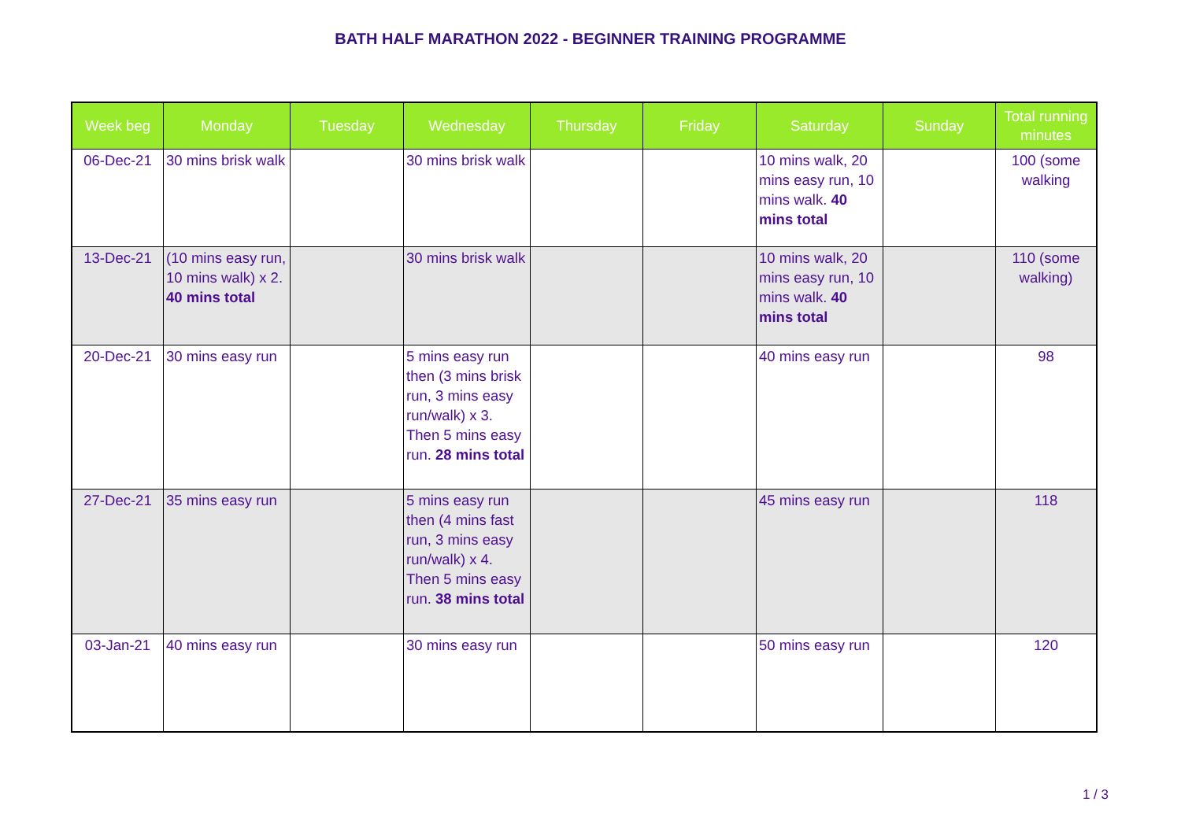BATH HALF MARATHON 2022 - BEGINNER TRAINING PROGRAMME
| Week beg | Monday | Tuesday | Wednesday | Thursday | Friday | Saturday | Sunday | Total running minutes |
| --- | --- | --- | --- | --- | --- | --- | --- | --- |
| 06-Dec-21 | 30 mins brisk walk | | 30 mins brisk walk | | | 10 mins walk, 20 mins easy run, 10 mins walk. 40 mins total | | 100 (some walking |
| 13-Dec-21 | (10 mins easy run, 10 mins walk) x 2. 40 mins total | | 30 mins brisk walk | | | 10 mins walk, 20 mins easy run, 10 mins walk. 40 mins total | | 110 (some walking) |
| 20-Dec-21 | 30 mins easy run | | 5 mins easy run then (3 mins brisk run, 3 mins easy run/walk) x 3. Then 5 mins easy run. 28 mins total | | | 40 mins easy run | | 98 |
| 27-Dec-21 | 35 mins easy run | | 5 mins easy run then (4 mins fast run, 3 mins easy run/walk) x 4. Then 5 mins easy run. 38 mins total | | | 45 mins easy run | | 118 |
| 03-Jan-21 | 40 mins easy run | | 30 mins easy run | | | 50 mins easy run | | 120 |
1 / 3